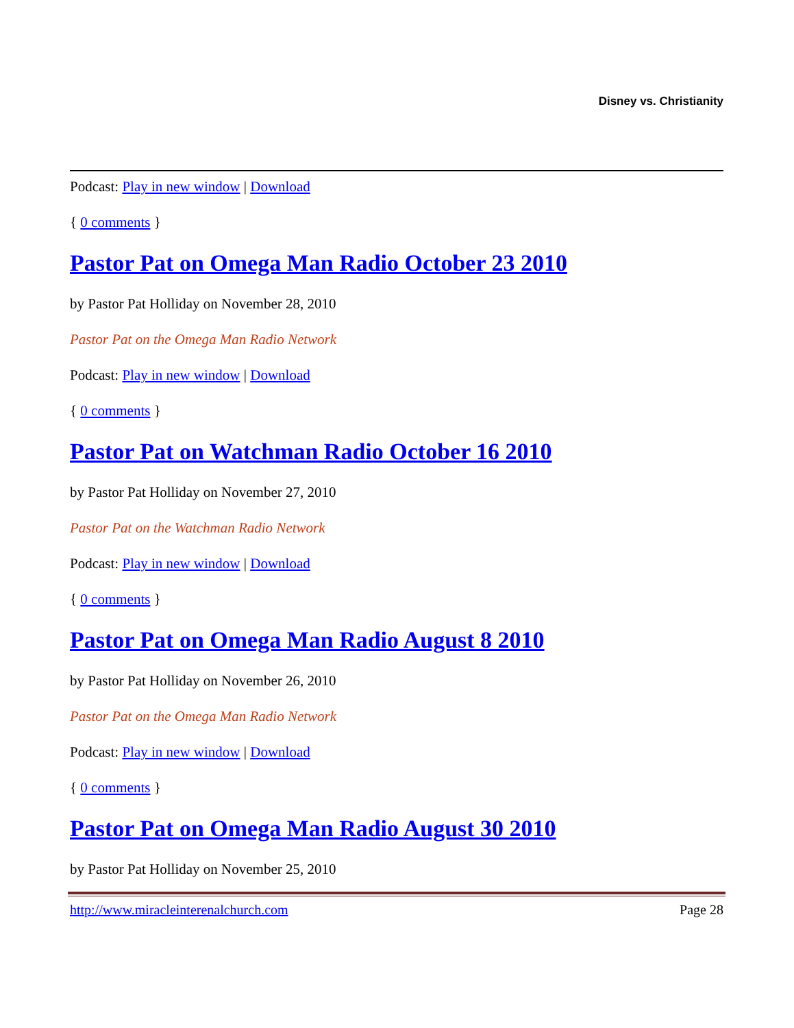Disney vs. Christianity
Podcast: Play in new window | Download
{ 0 comments }
Pastor Pat on Omega Man Radio October 23 2010
by Pastor Pat Holliday on November 28, 2010
Pastor Pat on the Omega Man Radio Network
Podcast: Play in new window | Download
{ 0 comments }
Pastor Pat on Watchman Radio October 16 2010
by Pastor Pat Holliday on November 27, 2010
Pastor Pat on the Watchman Radio Network
Podcast: Play in new window | Download
{ 0 comments }
Pastor Pat on Omega Man Radio August 8 2010
by Pastor Pat Holliday on November 26, 2010
Pastor Pat on the Omega Man Radio Network
Podcast: Play in new window | Download
{ 0 comments }
Pastor Pat on Omega Man Radio August 30 2010
by Pastor Pat Holliday on November 25, 2010
http://www.miracleinterenalchurch.com Page 28